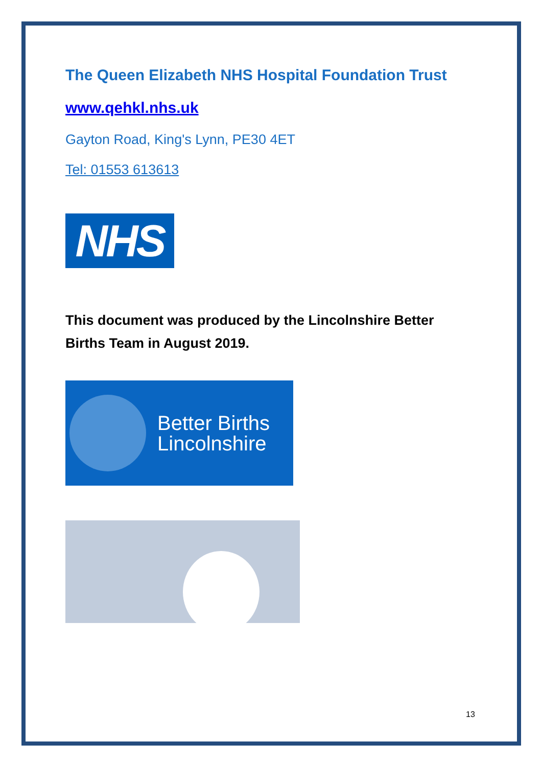The Queen Elizabeth NHS Hospital Foundation Trust
www.qehkl.nhs.uk
Gayton Road, King's Lynn, PE30 4ET
Tel: 01553 613613
NHS
This document was produced by the Lincolnshire Better Births Team in August 2019.
Better Births
Lincolnshire
13